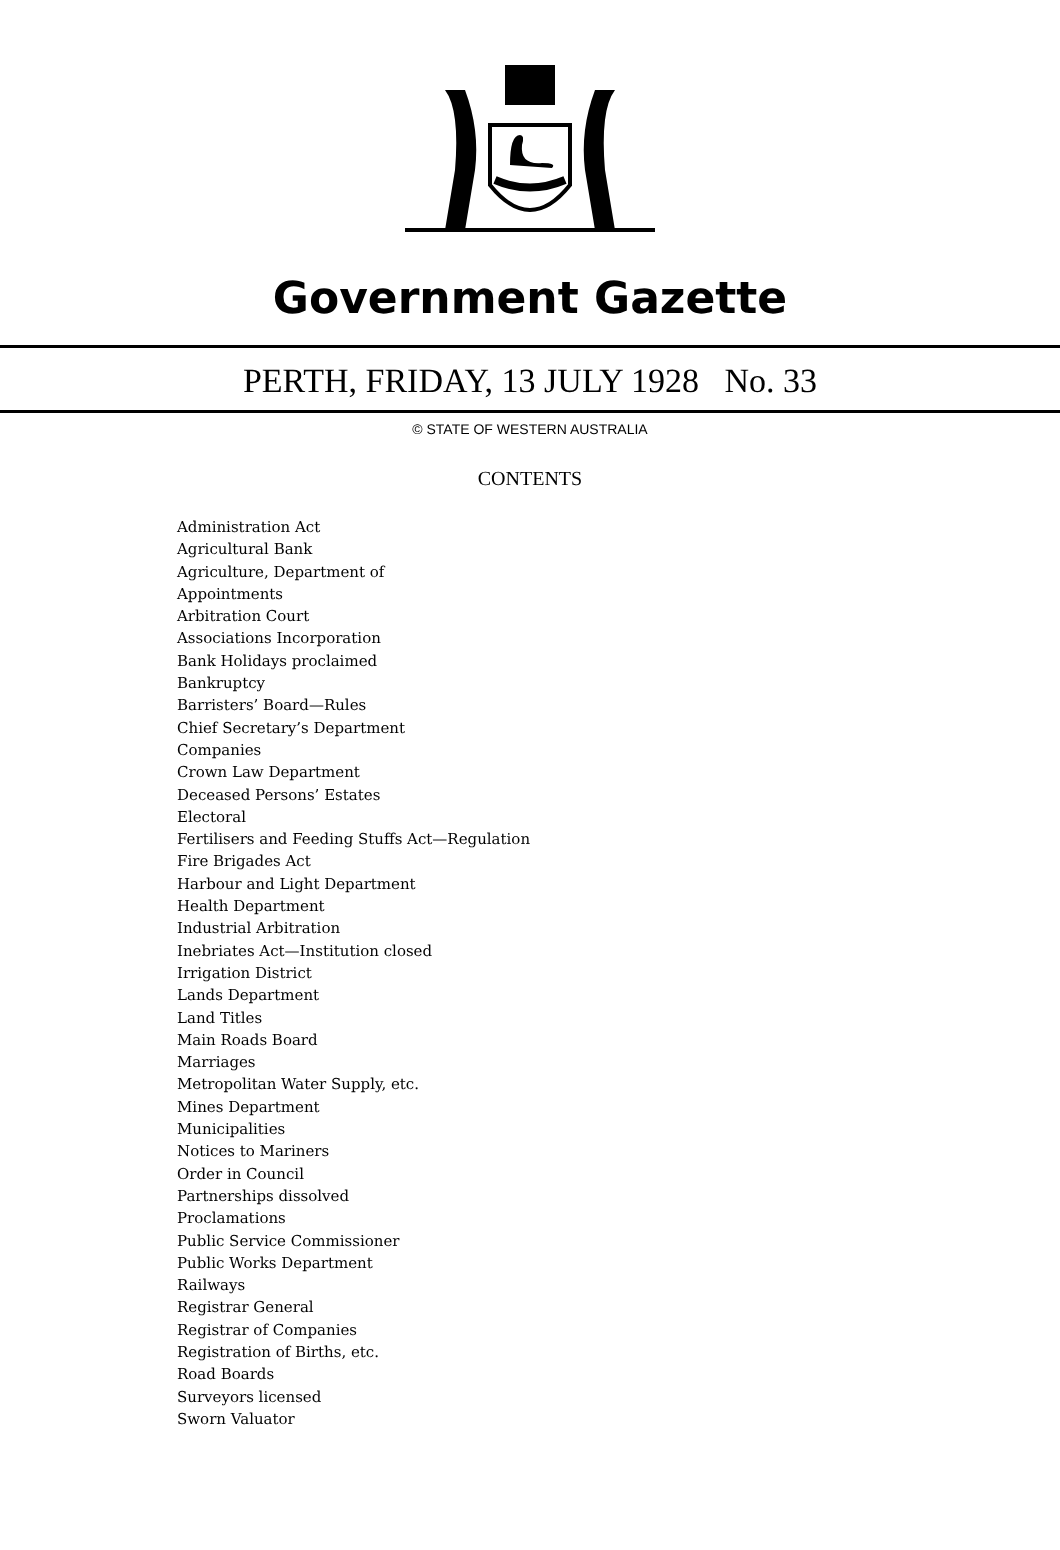Government Gazette
PERTH, FRIDAY, 13 JULY 1928 No. 33
© STATE OF WESTERN AUSTRALIA
CONTENTS
Administration Act
Agricultural Bank
Agriculture, Department of
Appointments
Arbitration Court
Associations Incorporation
Bank Holidays proclaimed
Bankruptcy
Barristers’ Board—Rules
Chief Secretary’s Department
Companies
Crown Law Department
Deceased Persons’ Estates
Electoral
Fertilisers and Feeding Stuffs Act—Regulation
Fire Brigades Act
Harbour and Light Department
Health Department
Industrial Arbitration
Inebriates Act—Institution closed
Irrigation District
Lands Department
Land Titles
Main Roads Board
Marriages
Metropolitan Water Supply, etc.
Mines Department
Municipalities
Notices to Mariners
Order in Council
Partnerships dissolved
Proclamations
Public Service Commissioner
Public Works Department
Railways
Registrar General
Registrar of Companies
Registration of Births, etc.
Road Boards
Surveyors licensed
Sworn Valuator